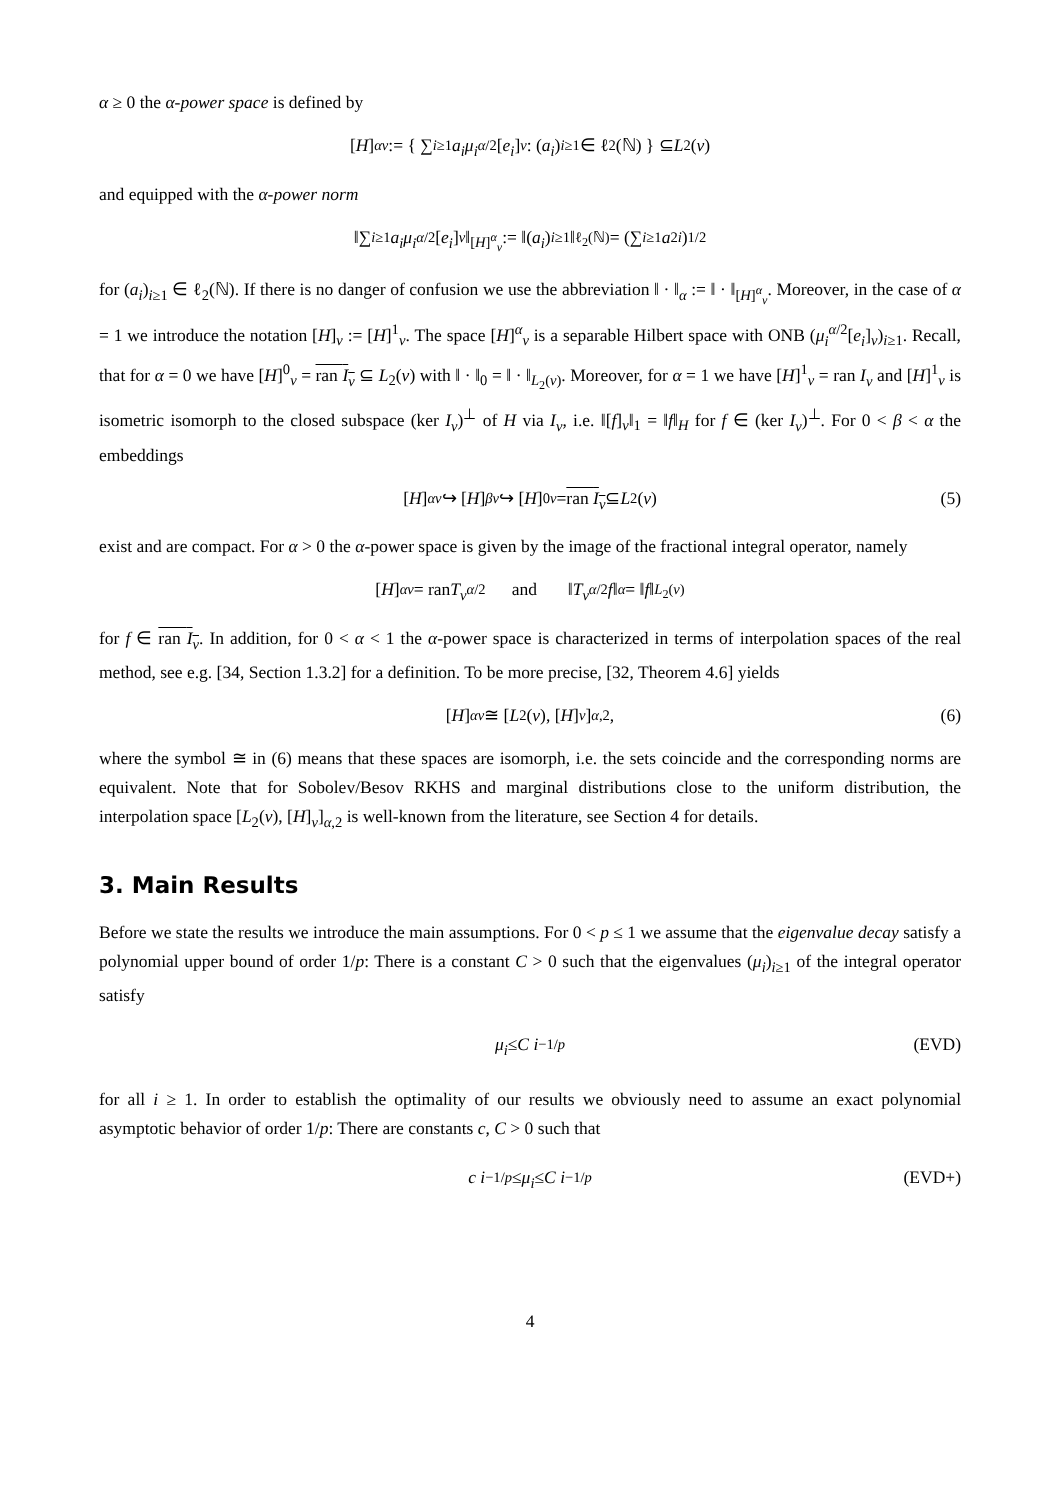α ≥ 0 the α-power space is defined by
[H]<sup>α</sup><sub>ν</sub> := { ∑<sub>i≥1</sub> a<sub>i</sub>μ<sub>i</sub><sup>α/2</sup>[e<sub>i</sub>]<sub>ν</sub> : (a<sub>i</sub>)<sub>i≥1</sub> ∈ ℓ<sub>2</sub>(ℕ) } ⊆ L<sub>2</sub>(ν)
and equipped with the α-power norm
‖∑<sub>i≥1</sub> a<sub>i</sub>μ<sub>i</sub><sup>α/2</sup>[e<sub>i</sub>]<sub>ν</sub> ‖<sub>[H]<sup>α</sup><sub>ν</sub></sub> := ‖(a<sub>i</sub>)<sub>i≥1</sub>‖<sub>ℓ<sub>2</sub>(ℕ)</sub> = (∑<sub>i≥1</sub> a<sup>2</sup><sub>i</sub>)<sup>1/2</sup>
for (a<sub>i</sub>)<sub>i≥1</sub> ∈ ℓ<sub>2</sub>(ℕ). If there is no danger of confusion we use the abbreviation ‖ · ‖<sub>α</sub> := ‖ · ‖<sub>[H]<sup>α</sup><sub>ν</sub></sub>. Moreover, in the case of α = 1 we introduce the notation [H]<sub>ν</sub> := [H]<sup>1</sup><sub>ν</sub>. The space [H]<sup>α</sup><sub>ν</sub> is a separable Hilbert space with ONB (μ<sub>i</sub><sup>α/2</sup>[e<sub>i</sub>]<sub>ν</sub>)<sub>i≥1</sub>. Recall, that for α = 0 we have [H]<sup>0</sup><sub>ν</sub> = ran I<sub>ν</sub> ⊆ L<sub>2</sub>(ν) with ‖ · ‖<sub>0</sub> = ‖ · ‖<sub>L<sub>2</sub>(ν)</sub>. Moreover, for α = 1 we have [H]<sup>1</sup><sub>ν</sub> = ran I<sub>ν</sub> and [H]<sup>1</sup><sub>ν</sub> is isometric isomorph to the closed subspace (ker I<sub>ν</sub>)<sup>⊥</sup> of H via I<sub>ν</sub>, i.e. ‖[f]<sub>ν</sub>‖<sub>1</sub> = ‖f‖<sub>H</sub> for f ∈ (ker I<sub>ν</sub>)<sup>⊥</sup>. For 0 < β < α the embeddings
[H]<sup>α</sup><sub>ν</sub> ↪ [H]<sup>β</sup><sub>ν</sub> ↪ [H]<sup>0</sup><sub>ν</sub> = ran I<sub>ν</sub> ⊆ L<sub>2</sub>(ν) (5)
exist and are compact. For α > 0 the α-power space is given by the image of the fractional integral operator, namely
[H]<sup>α</sup><sub>ν</sub> = ran T<sub>ν</sub><sup>α/2</sup> and ‖ T<sub>ν</sub><sup>α/2</sup> f ‖<sub>α</sub> = ‖ f ‖<sub>L<sub>2</sub>(ν)</sub>
for f ∈ ran I<sub>ν</sub>. In addition, for 0 < α < 1 the α-power space is characterized in terms of interpolation spaces of the real method, see e.g. [34, Section 1.3.2] for a definition. To be more precise, [32, Theorem 4.6] yields
[H]<sup>α</sup><sub>ν</sub> ≅ [L<sub>2</sub>(ν), [H]<sub>ν</sub>]<sub>α,2</sub> , (6)
where the symbol ≅ in (6) means that these spaces are isomorph, i.e. the sets coincide and the corresponding norms are equivalent. Note that for Sobolev/Besov RKHS and marginal distributions close to the uniform distribution, the interpolation space [L<sub>2</sub>(ν), [H]<sub>ν</sub>]<sub>α,2</sub> is well-known from the literature, see Section 4 for details.
3. Main Results
Before we state the results we introduce the main assumptions. For 0 < p ≤ 1 we assume that the eigenvalue decay satisfy a polynomial upper bound of order 1/p: There is a constant C > 0 such that the eigenvalues (μ<sub>i</sub>)<sub>i≥1</sub> of the integral operator satisfy
μ<sub>i</sub> ≤ C i<sup>−1/p</sup> (EVD)
for all i ≥ 1. In order to establish the optimality of our results we obviously need to assume an exact polynomial asymptotic behavior of order 1/p: There are constants c, C > 0 such that
c i<sup>−1/p</sup> ≤ μ<sub>i</sub> ≤ C i<sup>−1/p</sup> (EVD+)
4